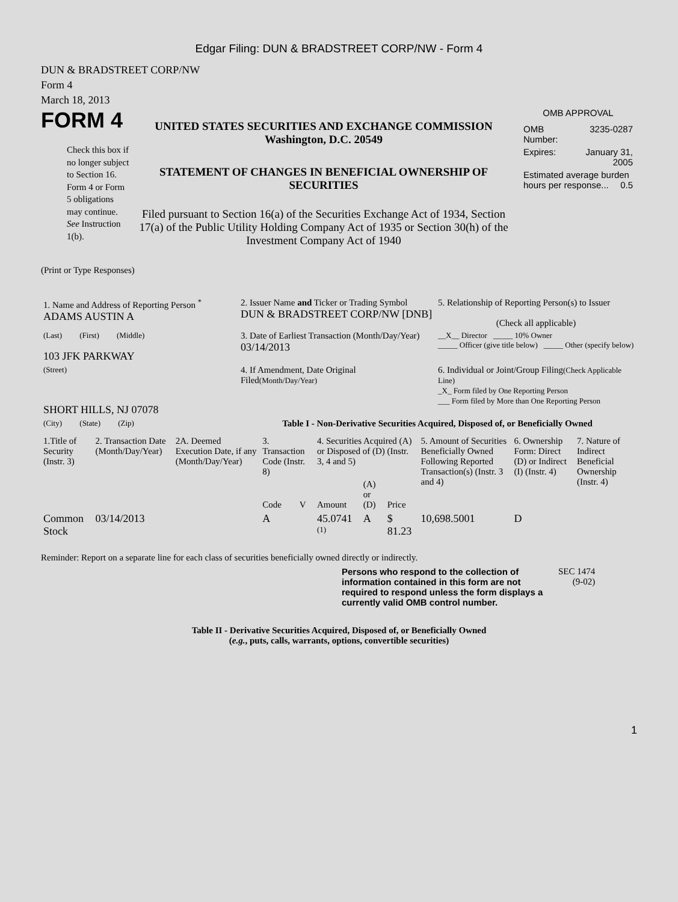Edgar Filing: DUN & BRADSTREET CORP/NW - Form 4
DUN & BRADSTREET CORP/NW
Form 4
March 18, 2013
FORM 4
Check this box if no longer subject to Section 16. Form 4 or Form 5 obligations may continue. See Instruction 1(b).
UNITED STATES SECURITIES AND EXCHANGE COMMISSION
Washington, D.C. 20549
STATEMENT OF CHANGES IN BENEFICIAL OWNERSHIP OF SECURITIES
Filed pursuant to Section 16(a) of the Securities Exchange Act of 1934, Section 17(a) of the Public Utility Holding Company Act of 1935 or Section 30(h) of the Investment Company Act of 1940
OMB APPROVAL
| OMB Number: | 3235-0287 |
| Expires: | January 31, 2005 |
| Estimated average burden hours per response... 0.5 | |
(Print or Type Responses)
| 1. Name and Address of Reporting Person <sup>*</sup> ADAMS AUSTIN A | 2. Issuer Name and Ticker or Trading Symbol DUN & BRADSTREET CORP/NW [DNB] | 5. Relationship of Reporting Person(s) to Issuer (Check all applicable) |
| (Last) (First) (Middle) 103 JFK PARKWAY | 3. Date of Earliest Transaction (Month/Day/Year) 03/14/2013 | __X__ Director _____ 10% Owner _____ Officer (give title below) _____ Other (specify below) |
| (Street) SHORT HILLS, NJ 07078 | 4. If Amendment, Date Original Filed (Month/Day/Year) | 6. Individual or Joint/Group Filing (Check Applicable Line) _X_ Form filed by One Reporting Person ___ Form filed by More than One Reporting Person |
| (City) (State) (Zip) | Table I - Non-Derivative Securities Acquired, Disposed of, or Beneficially Owned | |
| 1.Title of Security (Instr. 3) | 2. Transaction Date (Month/Day/Year) | 2A. Deemed Execution Date, if any (Month/Day/Year) | 3. Transaction Code (Instr. 8) | | 4. Securities Acquired (A) or Disposed of (D) (Instr. 3, 4 and 5) | | | 5. Amount of Securities Beneficially Owned Following Reported Transaction(s) (Instr. 3 and 4) | 6. Ownership Form: Direct (D) or Indirect (I) (Instr. 4) | 7. Nature of Indirect Beneficial Ownership (Instr. 4) |
| --- | --- | --- | --- | --- | --- | --- | --- | --- | --- | --- |
| | | | Code | V | Amount | (A) or (D) | Price | | | |
| Common Stock | 03/14/2013 | | A | | 45.0741 <sup>(1)</sup> | A | $ 81.23 | 10,698.5001 | D | |
Reminder: Report on a separate line for each class of securities beneficially owned directly or indirectly.
Persons who respond to the collection of information contained in this form are not required to respond unless the form displays a currently valid OMB control number.
SEC 1474
(9-02)
Table II - Derivative Securities Acquired, Disposed of, or Beneficially Owned
(e.g., puts, calls, warrants, options, convertible securities)
1